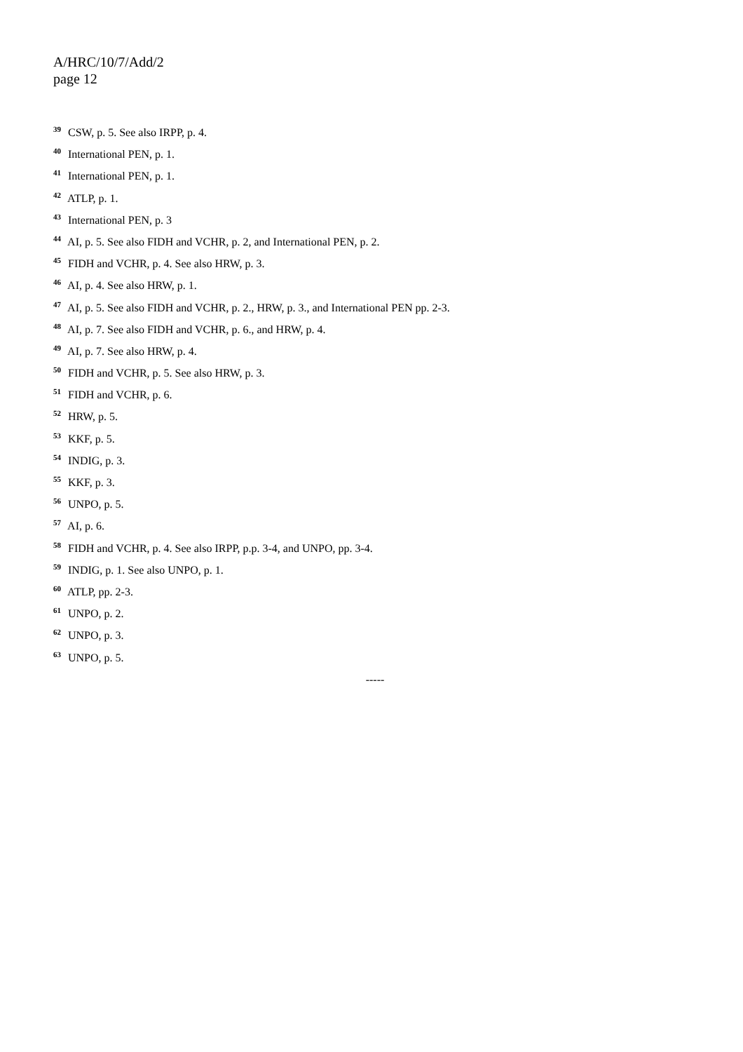A/HRC/10/7/Add/2
page 12
<sup>39</sup> CSW, p. 5. See also IRPP, p. 4.
<sup>40</sup> International PEN, p. 1.
<sup>41</sup> International PEN, p. 1.
<sup>42</sup> ATLP, p. 1.
<sup>43</sup> International PEN, p. 3
<sup>44</sup> AI, p. 5. See also FIDH and VCHR, p. 2, and International PEN, p. 2.
<sup>45</sup> FIDH and VCHR, p. 4. See also HRW, p. 3.
<sup>46</sup> AI, p. 4. See also HRW, p. 1.
<sup>47</sup> AI, p. 5. See also FIDH and VCHR, p. 2., HRW, p. 3., and International PEN pp. 2-3.
<sup>48</sup> AI, p. 7. See also FIDH and VCHR, p. 6., and HRW, p. 4.
<sup>49</sup> AI, p. 7. See also HRW, p. 4.
<sup>50</sup> FIDH and VCHR, p. 5. See also HRW, p. 3.
<sup>51</sup> FIDH and VCHR, p. 6.
<sup>52</sup> HRW, p. 5.
<sup>53</sup> KKF, p. 5.
<sup>54</sup> INDIG, p. 3.
<sup>55</sup> KKF, p. 3.
<sup>56</sup> UNPO, p. 5.
<sup>57</sup> AI, p. 6.
<sup>58</sup> FIDH and VCHR, p. 4. See also IRPP, p.p. 3-4, and UNPO, pp. 3-4.
<sup>59</sup> INDIG, p. 1. See also UNPO, p. 1.
<sup>60</sup> ATLP, pp. 2-3.
<sup>61</sup> UNPO, p. 2.
<sup>62</sup> UNPO, p. 3.
<sup>63</sup> UNPO, p. 5.
-----